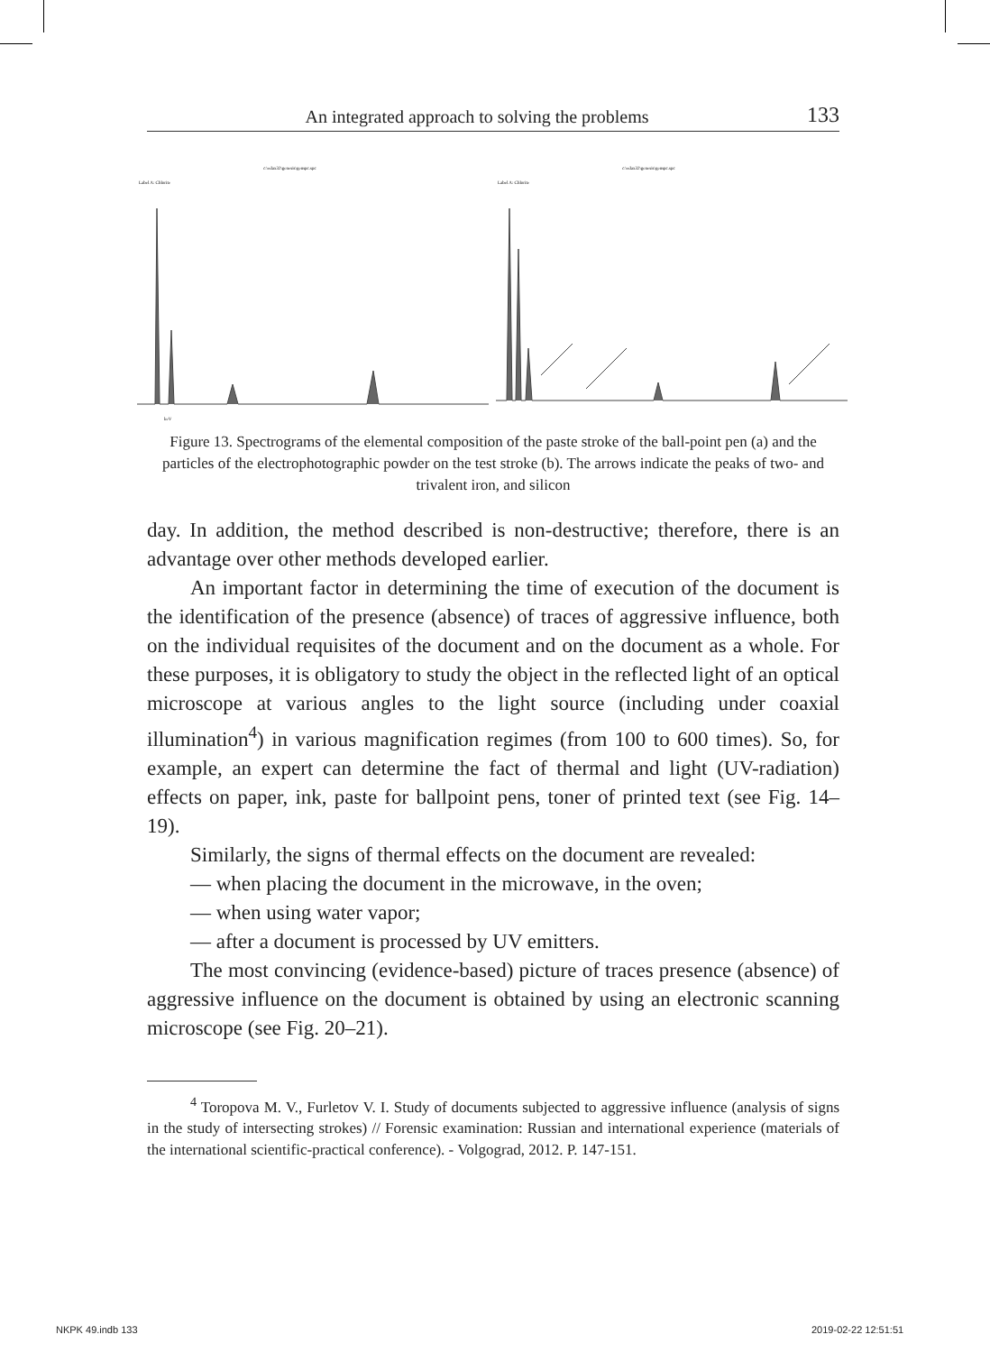An integrated approach to solving the problems 133
c:\edax32\genesis\genspc.spc
Label A: Chlorite
keV
c:\edax32\genesis\genspc.spc
Label A: Chlorite
Figure 13. Spectrograms of the elemental composition of the paste stroke of the ball-point pen (a) and the particles of the electrophotographic powder on the test stroke (b). The arrows indicate the peaks of two- and trivalent iron, and silicon
day. In addition, the method described is non-destructive; therefore, there is an advantage over other methods developed earlier.
An important factor in determining the time of execution of the document is the identification of the presence (absence) of traces of aggressive influence, both on the individual requisites of the document and on the document as a whole. For these purposes, it is obligatory to study the object in the reflected light of an optical microscope at various angles to the light source (including under coaxial illumination<sup>4</sup>) in various magnification regimes (from 100 to 600 times). So, for example, an expert can determine the fact of thermal and light (UV-radiation) effects on paper, ink, paste for ballpoint pens, toner of printed text (see Fig. 14–19).
Similarly, the signs of thermal effects on the document are revealed:
— when placing the document in the microwave, in the oven;
— when using water vapor;
— after a document is processed by UV emitters.
The most convincing (evidence-based) picture of traces presence (absence) of aggressive influence on the document is obtained by using an electronic scanning microscope (see Fig. 20–21).
<sup>4</sup> Toropova M. V., Furletov V. I. Study of documents subjected to aggressive influence (analysis of signs in the study of intersecting strokes) // Forensic examination: Russian and international experience (materials of the international scientific-practical conference). - Volgograd, 2012. P. 147-151.
NKPK 49.indb 133 2019-02-22 12:51:51